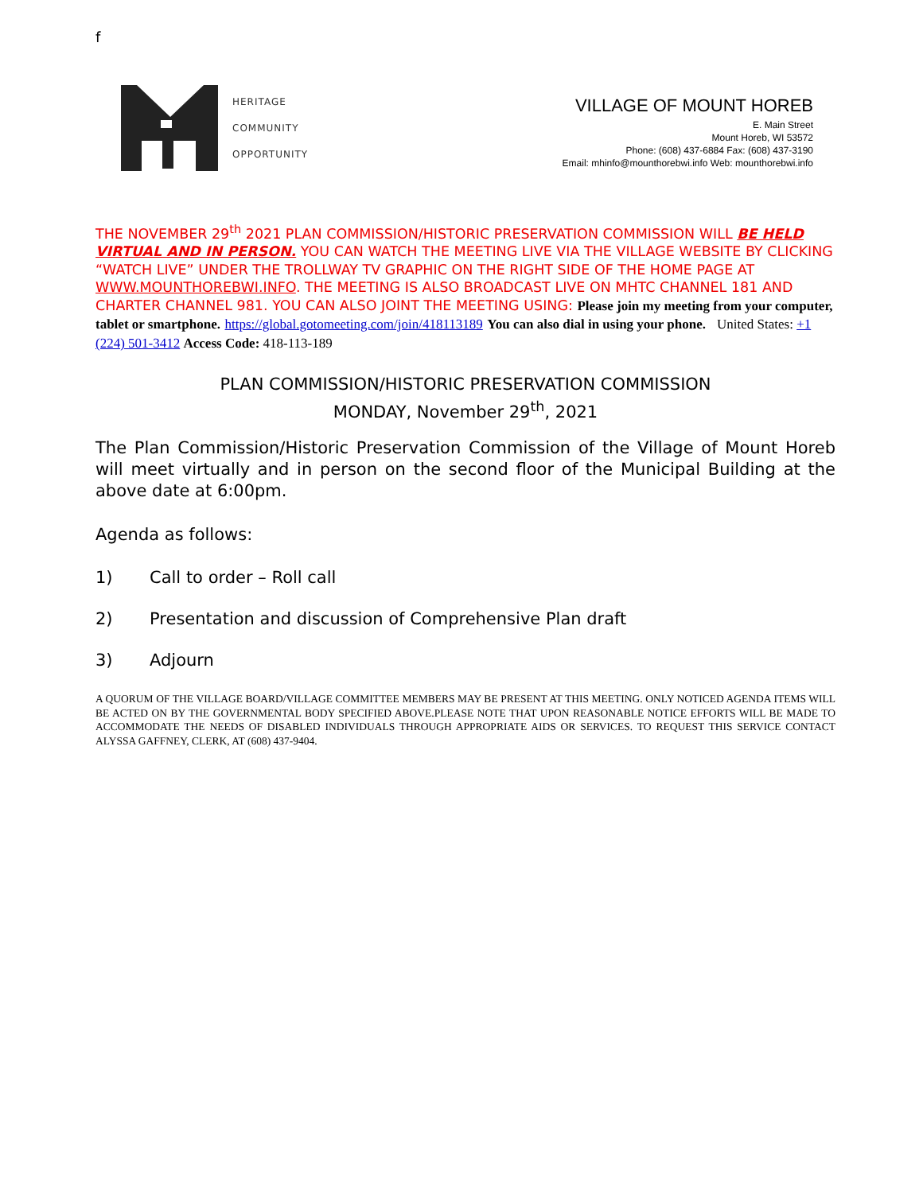f
HERITAGE
COMMUNITY
OPPORTUNITY
VILLAGE OF MOUNT HOREB
E. Main Street
Mount Horeb, WI 53572
Phone: (608) 437-6884 Fax: (608) 437-3190
Email: mhinfo@mounthorebwi.info Web: mounthorebwi.info
THE NOVEMBER 29<sup>th</sup> 2021 PLAN COMMISSION/HISTORIC PRESERVATION COMMISSION WILL BE HELD VIRTUAL AND IN PERSON. YOU CAN WATCH THE MEETING LIVE VIA THE VILLAGE WEBSITE BY CLICKING “WATCH LIVE” UNDER THE TROLLWAY TV GRAPHIC ON THE RIGHT SIDE OF THE HOME PAGE AT WWW.MOUNTHOREBWI.INFO. THE MEETING IS ALSO BROADCAST LIVE ON MHTC CHANNEL 181 AND CHARTER CHANNEL 981. YOU CAN ALSO JOINT THE MEETING USING: Please join my meeting from your computer, tablet or smartphone. https://global.gotomeeting.com/join/418113189 You can also dial in using your phone. United States: +1 (224) 501-3412 Access Code: 418-113-189
PLAN COMMISSION/HISTORIC PRESERVATION COMMISSION
MONDAY, November 29<sup>th</sup>, 2021
The Plan Commission/Historic Preservation Commission of the Village of Mount Horeb will meet virtually and in person on the second floor of the Municipal Building at the above date at 6:00pm.
Agenda as follows:
1) Call to order – Roll call
2) Presentation and discussion of Comprehensive Plan draft
3) Adjourn
A QUORUM OF THE VILLAGE BOARD/VILLAGE COMMITTEE MEMBERS MAY BE PRESENT AT THIS MEETING. ONLY NOTICED AGENDA ITEMS WILL BE ACTED ON BY THE GOVERNMENTAL BODY SPECIFIED ABOVE.PLEASE NOTE THAT UPON REASONABLE NOTICE EFFORTS WILL BE MADE TO ACCOMMODATE THE NEEDS OF DISABLED INDIVIDUALS THROUGH APPROPRIATE AIDS OR SERVICES. TO REQUEST THIS SERVICE CONTACT ALYSSA GAFFNEY, CLERK, AT (608) 437-9404.